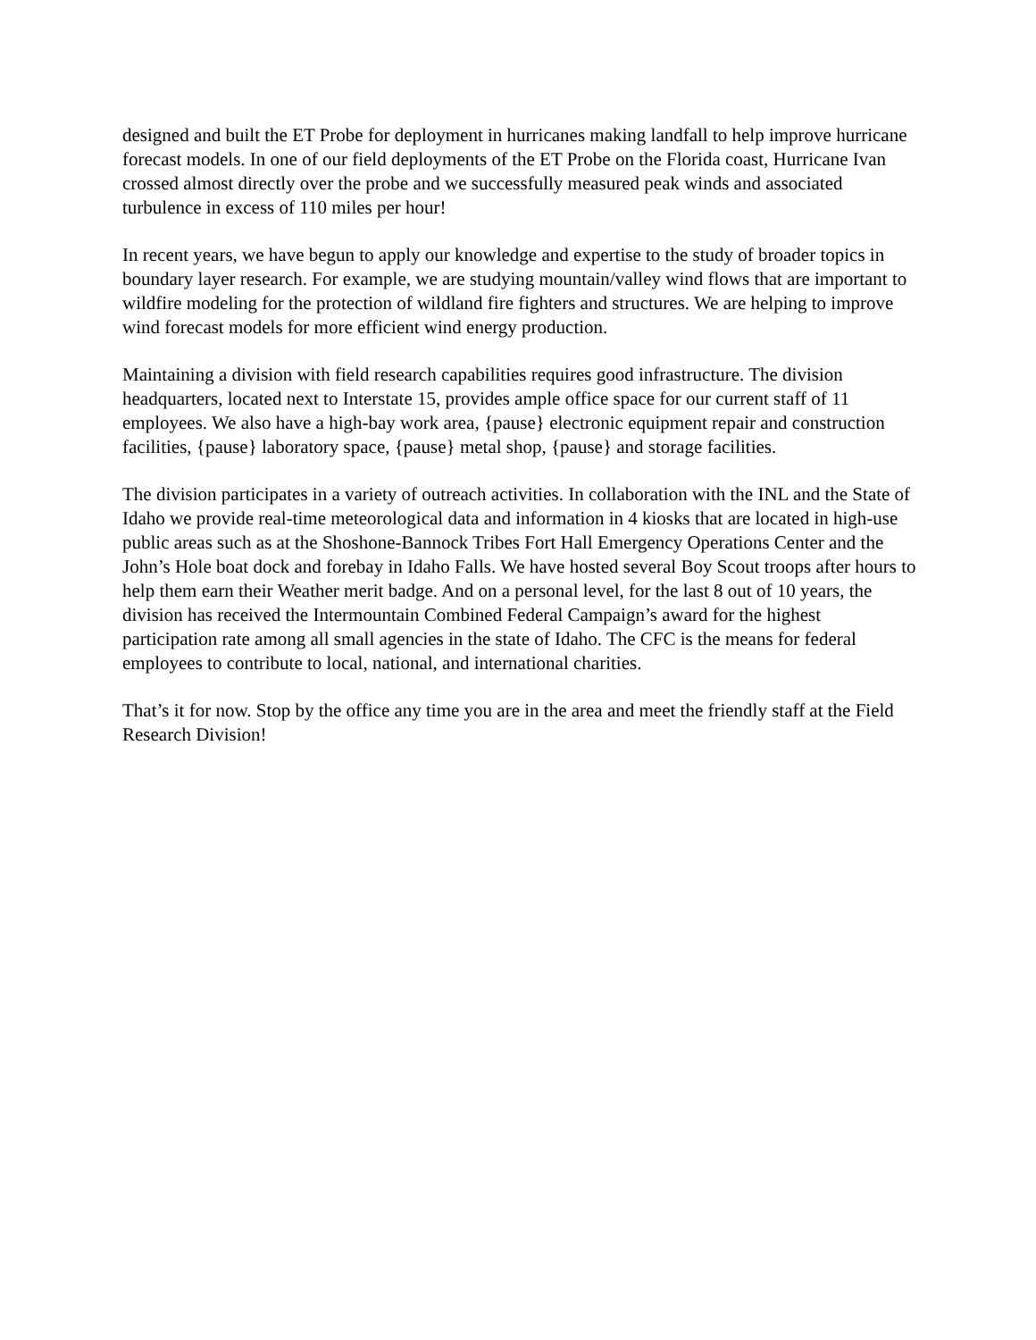designed and built the ET Probe for deployment in hurricanes making landfall to help improve hurricane forecast models. In one of our field deployments of the ET Probe on the Florida coast, Hurricane Ivan crossed almost directly over the probe and we successfully measured peak winds and associated turbulence in excess of 110 miles per hour!
In recent years, we have begun to apply our knowledge and expertise to the study of broader topics in boundary layer research. For example, we are studying mountain/valley wind flows that are important to wildfire modeling for the protection of wildland fire fighters and structures. We are helping to improve wind forecast models for more efficient wind energy production.
Maintaining a division with field research capabilities requires good infrastructure. The division headquarters, located next to Interstate 15, provides ample office space for our current staff of 11 employees. We also have a high-bay work area, {pause} electronic equipment repair and construction facilities, {pause} laboratory space, {pause} metal shop, {pause} and storage facilities.
The division participates in a variety of outreach activities. In collaboration with the INL and the State of Idaho we provide real-time meteorological data and information in 4 kiosks that are located in high-use public areas such as at the Shoshone-Bannock Tribes Fort Hall Emergency Operations Center and the John’s Hole boat dock and forebay in Idaho Falls. We have hosted several Boy Scout troops after hours to help them earn their Weather merit badge. And on a personal level, for the last 8 out of 10 years, the division has received the Intermountain Combined Federal Campaign’s award for the highest participation rate among all small agencies in the state of Idaho. The CFC is the means for federal employees to contribute to local, national, and international charities.
That’s it for now. Stop by the office any time you are in the area and meet the friendly staff at the Field Research Division!